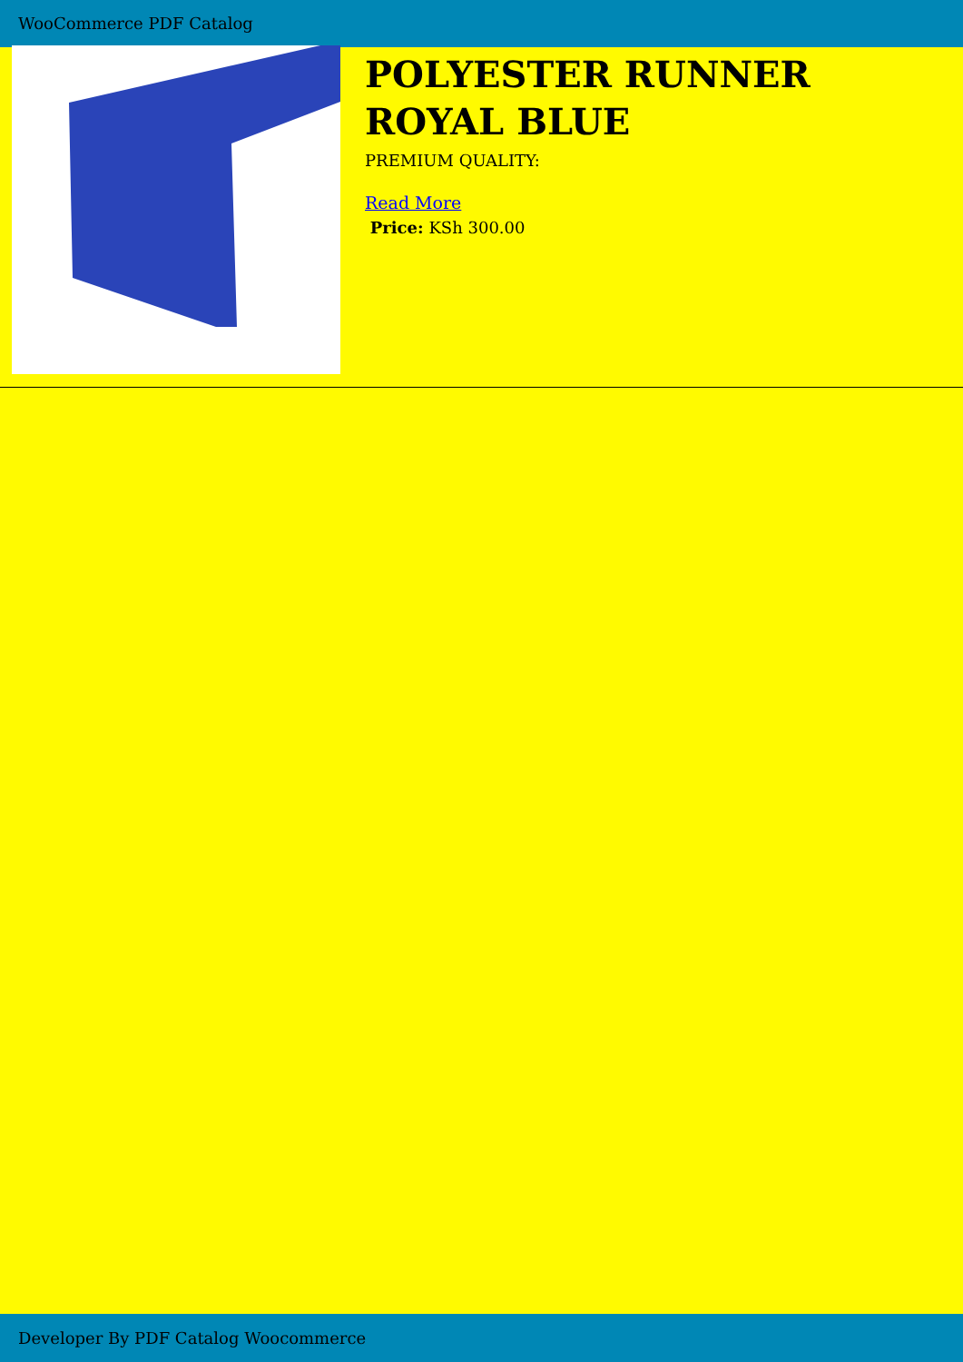WooCommerce PDF Catalog
POLYESTER RUNNER ROYAL BLUE
PREMIUM QUALITY:
Read More
Price: KSh 300.00
Developer By PDF Catalog Woocommerce